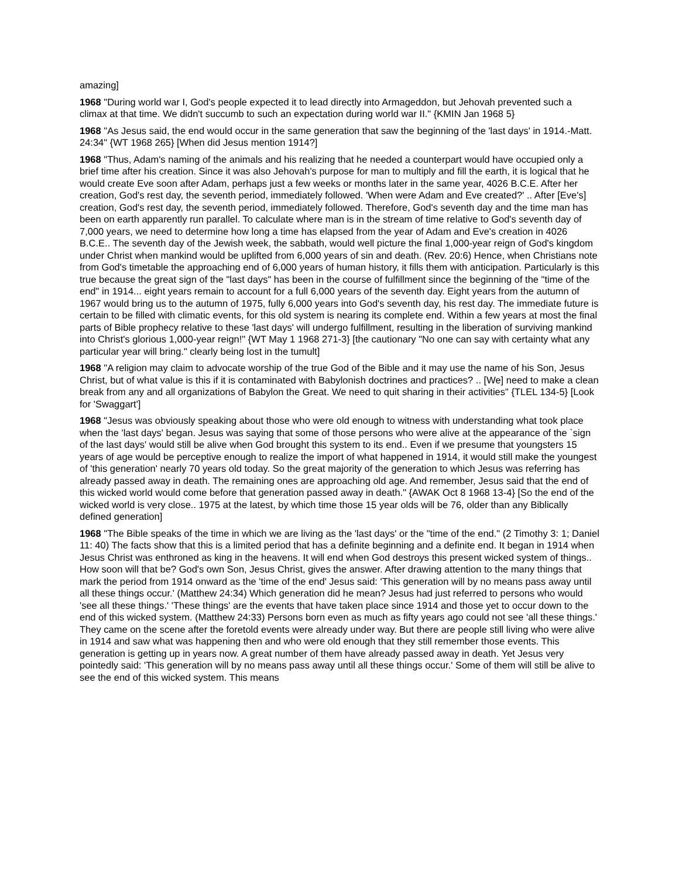amazing]
1968 "During world war I, God's people expected it to lead directly into Armageddon, but Jehovah prevented such a climax at that time. We didn't succumb to such an expectation during world war II." {KMIN Jan 1968 5}
1968 "As Jesus said, the end would occur in the same generation that saw the beginning of the 'last days' in 1914.-Matt. 24:34" {WT 1968 265} [When did Jesus mention 1914?]
1968 "Thus, Adam's naming of the animals and his realizing that he needed a counterpart would have occupied only a brief time after his creation. Since it was also Jehovah's purpose for man to multiply and fill the earth, it is logical that he would create Eve soon after Adam, perhaps just a few weeks or months later in the same year, 4026 B.C.E. After her creation, God's rest day, the seventh period, immediately followed. 'When were Adam and Eve created?' .. After [Eve's] creation, God's rest day, the seventh period, immediately followed. Therefore, God's seventh day and the time man has been on earth apparently run parallel. To calculate where man is in the stream of time relative to God's seventh day of 7,000 years, we need to determine how long a time has elapsed from the year of Adam and Eve's creation in 4026 B.C.E.. The seventh day of the Jewish week, the sabbath, would well picture the final 1,000-year reign of God's kingdom under Christ when mankind would be uplifted from 6,000 years of sin and death. (Rev. 20:6) Hence, when Christians note from God's timetable the approaching end of 6,000 years of human history, it fills them with anticipation. Particularly is this true because the great sign of the "last days" has been in the course of fulfillment since the beginning of the "time of the end" in 1914... eight years remain to account for a full 6,000 years of the seventh day. Eight years from the autumn of 1967 would bring us to the autumn of 1975, fully 6,000 years into God's seventh day, his rest day. The immediate future is certain to be filled with climatic events, for this old system is nearing its complete end. Within a few years at most the final parts of Bible prophecy relative to these 'last days' will undergo fulfillment, resulting in the liberation of surviving mankind into Christ's glorious 1,000-year reign!" {WT May 1 1968 271-3} [the cautionary "No one can say with certainty what any particular year will bring." clearly being lost in the tumult]
1968 "A religion may claim to advocate worship of the true God of the Bible and it may use the name of his Son, Jesus Christ, but of what value is this if it is contaminated with Babylonish doctrines and practices? .. [We] need to make a clean break from any and all organizations of Babylon the Great. We need to quit sharing in their activities" {TLEL 134-5} [Look for 'Swaggart']
1968 "Jesus was obviously speaking about those who were old enough to witness with understanding what took place when the 'last days' began. Jesus was saying that some of those persons who were alive at the appearance of the `sign of the last days' would still be alive when God brought this system to its end.. Even if we presume that youngsters 15 years of age would be perceptive enough to realize the import of what happened in 1914, it would still make the youngest of 'this generation' nearly 70 years old today. So the great majority of the generation to which Jesus was referring has already passed away in death. The remaining ones are approaching old age. And remember, Jesus said that the end of this wicked world would come before that generation passed away in death." {AWAK Oct 8 1968 13-4} [So the end of the wicked world is very close.. 1975 at the latest, by which time those 15 year olds will be 76, older than any Biblically defined generation]
1968 "The Bible speaks of the time in which we are living as the 'last days' or the "time of the end." (2 Timothy 3: 1; Daniel 11: 40) The facts show that this is a limited period that has a definite beginning and a definite end. It began in 1914 when Jesus Christ was enthroned as king in the heavens. It will end when God destroys this present wicked system of things.. How soon will that be? God's own Son, Jesus Christ, gives the answer. After drawing attention to the many things that mark the period from 1914 onward as the 'time of the end' Jesus said: 'This generation will by no means pass away until all these things occur.' (Matthew 24:34) Which generation did he mean? Jesus had just referred to persons who would 'see all these things.' 'These things' are the events that have taken place since 1914 and those yet to occur down to the end of this wicked system. (Matthew 24:33) Persons born even as much as fifty years ago could not see 'all these things.' They came on the scene after the foretold events were already under way. But there are people still living who were alive in 1914 and saw what was happening then and who were old enough that they still remember those events. This generation is getting up in years now. A great number of them have already passed away in death. Yet Jesus very pointedly said: 'This generation will by no means pass away until all these things occur.' Some of them will still be alive to see the end of this wicked system. This means